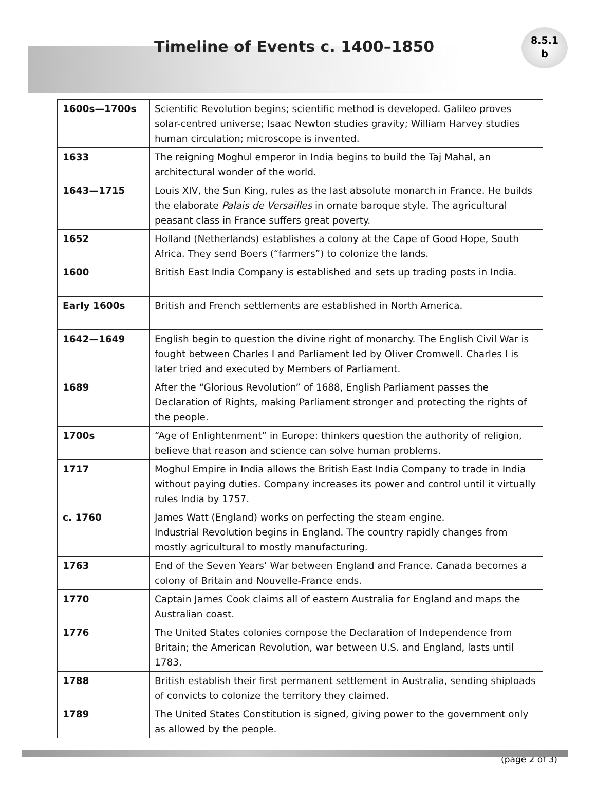Timeline of Events c. 1400–1850
8.5.1
b
| 1600s—1700s | Scientific Revolution begins; scientific method is developed. Galileo proves solar-centred universe; Isaac Newton studies gravity; William Harvey studies human circulation; microscope is invented. |
| 1633 | The reigning Moghul emperor in India begins to build the Taj Mahal, an architectural wonder of the world. |
| 1643—1715 | Louis XIV, the Sun King, rules as the last absolute monarch in France. He builds the elaborate Palais de Versailles in ornate baroque style. The agricultural peasant class in France suffers great poverty. |
| 1652 | Holland (Netherlands) establishes a colony at the Cape of Good Hope, South Africa. They send Boers (“farmers”) to colonize the lands. |
| 1600 | British East India Company is established and sets up trading posts in India. |
| Early 1600s | British and French settlements are established in North America. |
| 1642—1649 | English begin to question the divine right of monarchy. The English Civil War is fought between Charles I and Parliament led by Oliver Cromwell. Charles I is later tried and executed by Members of Parliament. |
| 1689 | After the “Glorious Revolution” of 1688, English Parliament passes the Declaration of Rights, making Parliament stronger and protecting the rights of the people. |
| 1700s | “Age of Enlightenment” in Europe: thinkers question the authority of religion, believe that reason and science can solve human problems. |
| 1717 | Moghul Empire in India allows the British East India Company to trade in India without paying duties. Company increases its power and control until it virtually rules India by 1757. |
| c. 1760 | James Watt (England) works on perfecting the steam engine. Industrial Revolution begins in England. The country rapidly changes from mostly agricultural to mostly manufacturing. |
| 1763 | End of the Seven Years’ War between England and France. Canada becomes a colony of Britain and Nouvelle-France ends. |
| 1770 | Captain James Cook claims all of eastern Australia for England and maps the Australian coast. |
| 1776 | The United States colonies compose the Declaration of Independence from Britain; the American Revolution, war between U.S. and England, lasts until 1783. |
| 1788 | British establish their first permanent settlement in Australia, sending shiploads of convicts to colonize the territory they claimed. |
| 1789 | The United States Constitution is signed, giving power to the government only as allowed by the people. |
(page 2 of 3)